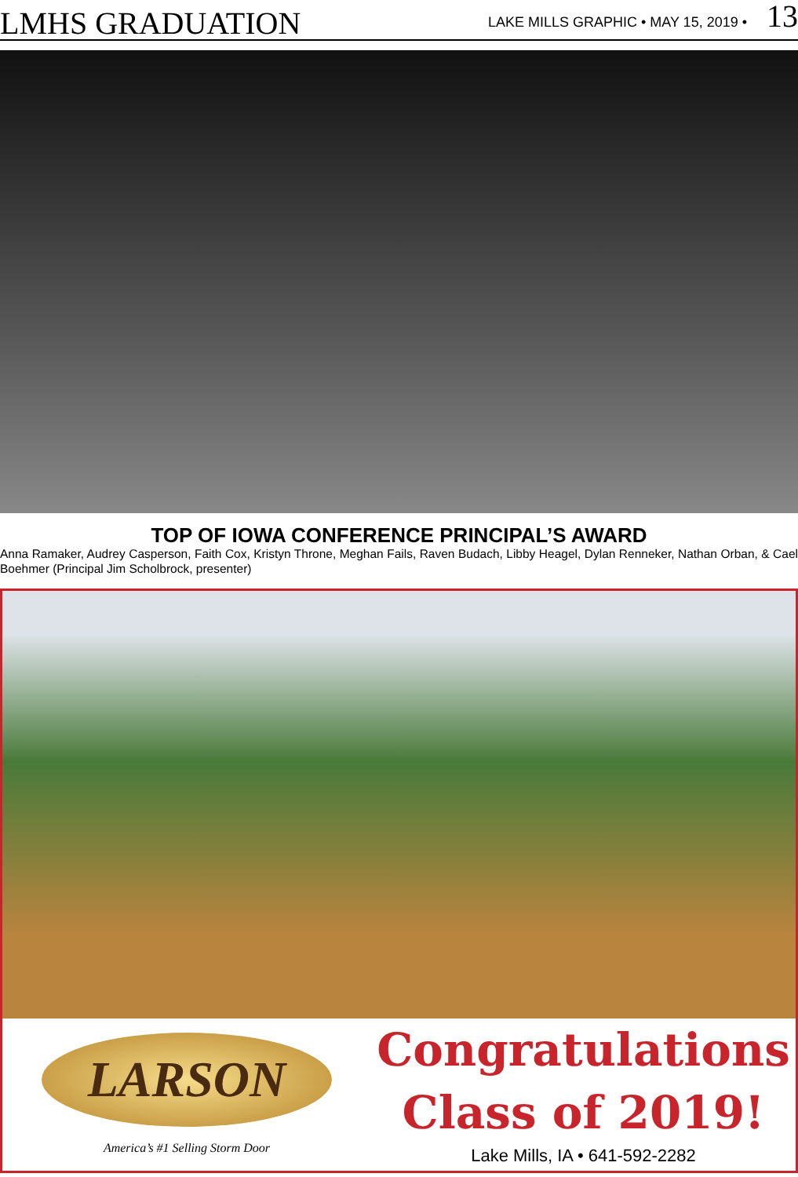LMHS GRADUATION LAKE MILLS GRAPHIC • MAY 15, 2019 • 13
TOP OF IOWA CONFERENCE PRINCIPAL’S AWARD
Anna Ramaker, Audrey Casperson, Faith Cox, Kristyn Throne, Meghan Fails, Raven Budach, Libby Heagel, Dylan Renneker, Nathan Orban, & Cael Boehmer (Principal Jim Scholbrock, presenter)
LARSON
America’s #1 Selling Storm Door
Congratulations
Class of 2019!
Lake Mills, IA • 641-592-2282